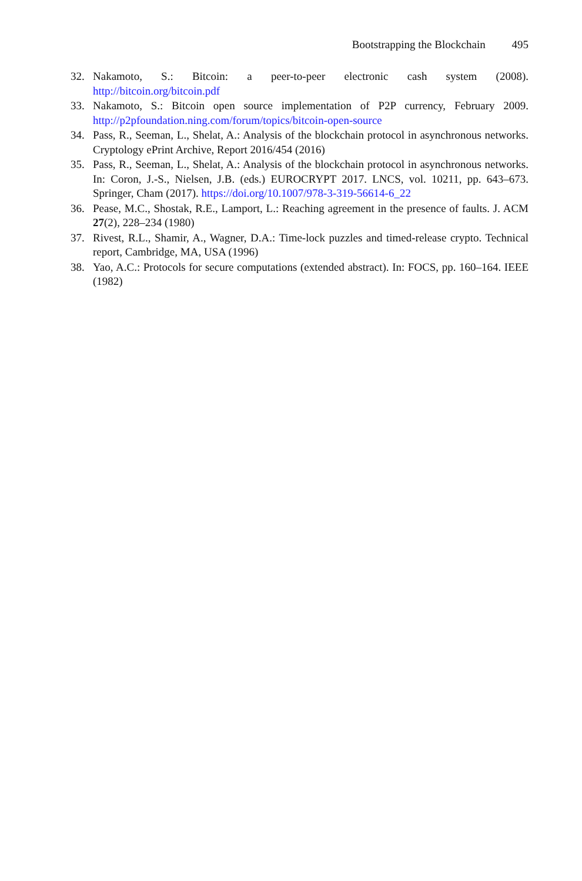Bootstrapping the Blockchain 495
32. Nakamoto, S.: Bitcoin: a peer-to-peer electronic cash system (2008). http://bitcoin.org/bitcoin.pdf
33. Nakamoto, S.: Bitcoin open source implementation of P2P currency, February 2009. http://p2pfoundation.ning.com/forum/topics/bitcoin-open-source
34. Pass, R., Seeman, L., Shelat, A.: Analysis of the blockchain protocol in asynchronous networks. Cryptology ePrint Archive, Report 2016/454 (2016)
35. Pass, R., Seeman, L., Shelat, A.: Analysis of the blockchain protocol in asynchronous networks. In: Coron, J.-S., Nielsen, J.B. (eds.) EUROCRYPT 2017. LNCS, vol. 10211, pp. 643–673. Springer, Cham (2017). https://doi.org/10.1007/978-3-319-56614-6_22
36. Pease, M.C., Shostak, R.E., Lamport, L.: Reaching agreement in the presence of faults. J. ACM 27(2), 228–234 (1980)
37. Rivest, R.L., Shamir, A., Wagner, D.A.: Time-lock puzzles and timed-release crypto. Technical report, Cambridge, MA, USA (1996)
38. Yao, A.C.: Protocols for secure computations (extended abstract). In: FOCS, pp. 160–164. IEEE (1982)